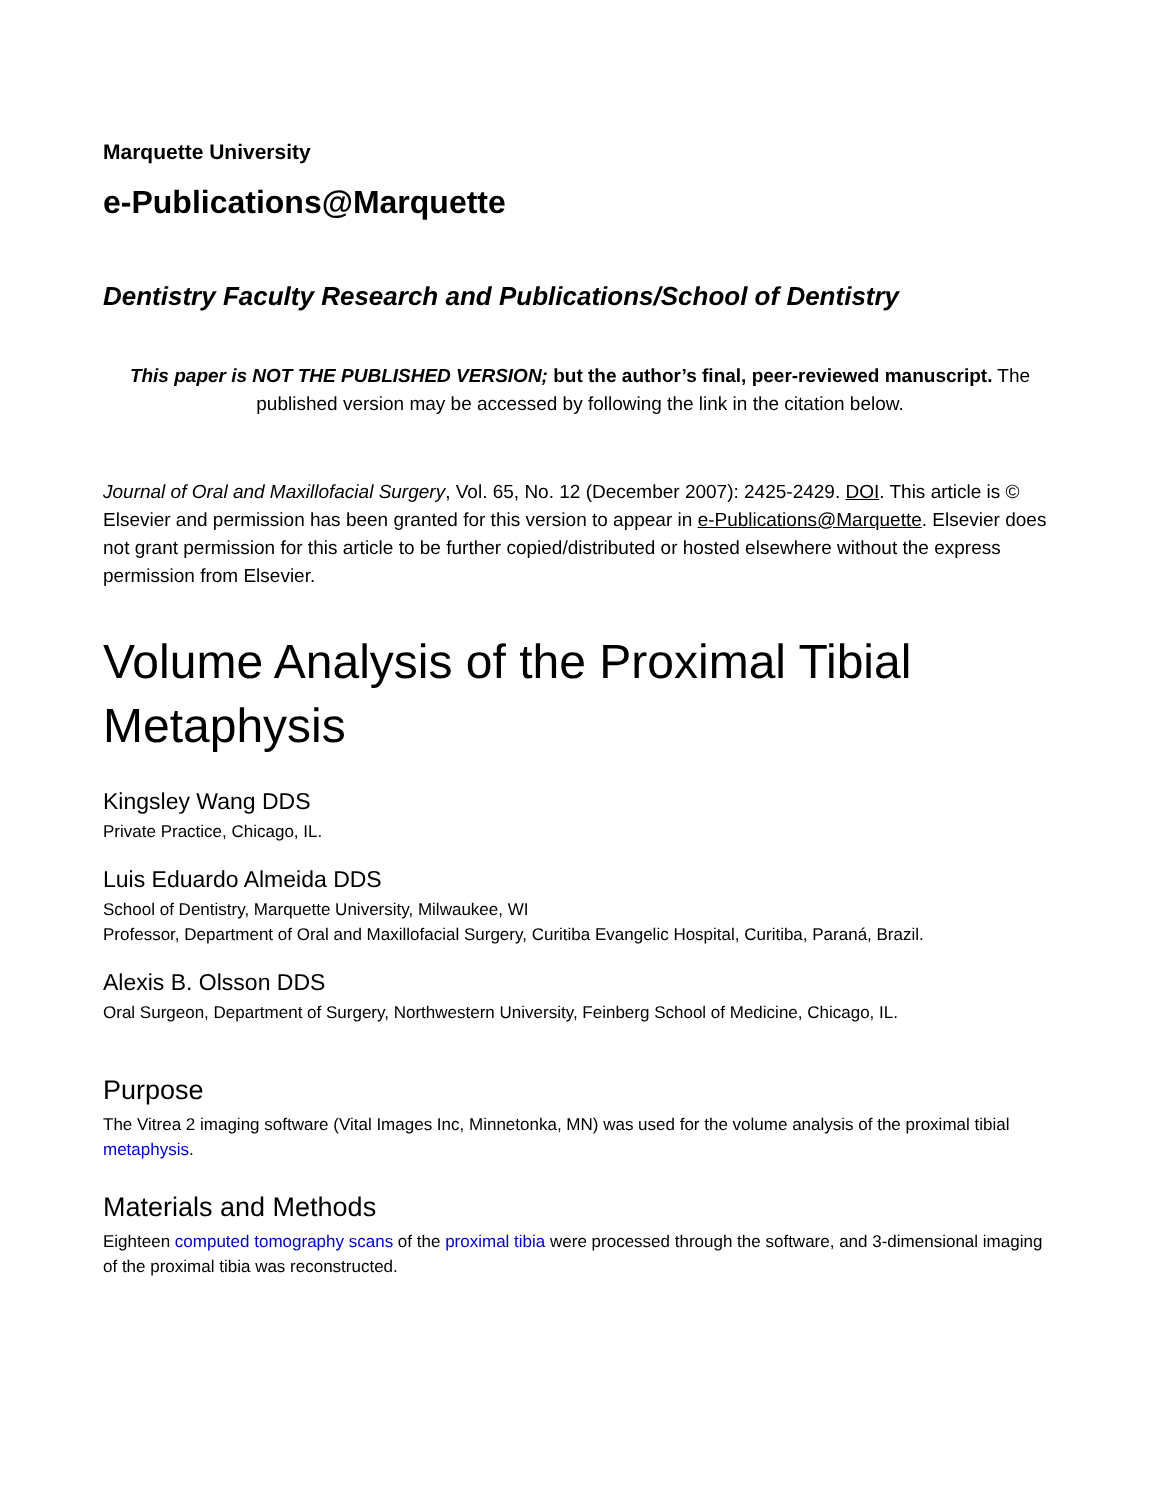Marquette University
e-Publications@Marquette
Dentistry Faculty Research and Publications/School of Dentistry
This paper is NOT THE PUBLISHED VERSION; but the author’s final, peer-reviewed manuscript. The published version may be accessed by following the link in the citation below.
Journal of Oral and Maxillofacial Surgery, Vol. 65, No. 12 (December 2007): 2425-2429. DOI. This article is © Elsevier and permission has been granted for this version to appear in e-Publications@Marquette. Elsevier does not grant permission for this article to be further copied/distributed or hosted elsewhere without the express permission from Elsevier.
Volume Analysis of the Proximal Tibial Metaphysis
Kingsley Wang DDS
Private Practice, Chicago, IL.
Luis Eduardo Almeida DDS
School of Dentistry, Marquette University, Milwaukee, WI
Professor, Department of Oral and Maxillofacial Surgery, Curitiba Evangelic Hospital, Curitiba, Paraná, Brazil.
Alexis B. Olsson DDS
Oral Surgeon, Department of Surgery, Northwestern University, Feinberg School of Medicine, Chicago, IL.
Purpose
The Vitrea 2 imaging software (Vital Images Inc, Minnetonka, MN) was used for the volume analysis of the proximal tibial metaphysis.
Materials and Methods
Eighteen computed tomography scans of the proximal tibia were processed through the software, and 3-dimensional imaging of the proximal tibia was reconstructed.